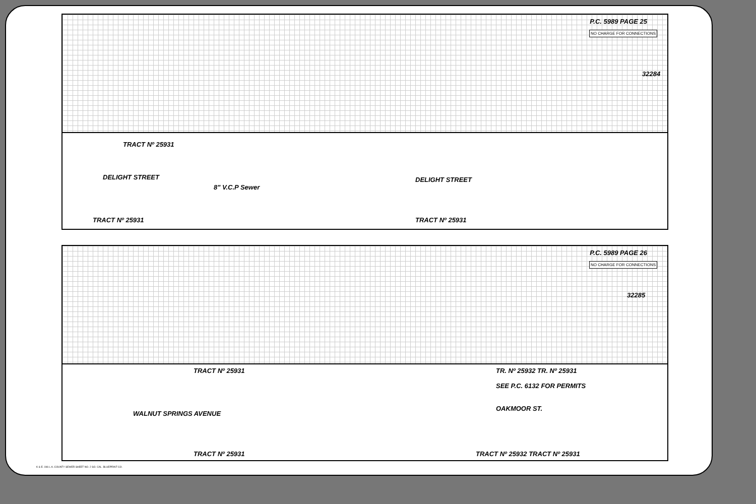P.C. 5989 PAGE 25
NO CHARGE FOR CONNECTIONS
32284
TRACT Nº 25931
DELIGHT STREET
8" V.C.P Sewer
DELIGHT STREET
TRACT Nº 25931 TRACT Nº 25931
P.C. 5989 PAGE 26
NO CHARGE FOR CONNECTIONS
32285
TRACT Nº 25931
WALNUT SPRINGS AVENUE
TR. Nº 25932 TR. Nº 25931
SEE P.C. 6132 FOR PERMITS
OAKMOOR ST.
TRACT Nº 25931 TRACT Nº 25932 TRACT Nº 25931
K & E. 196 L.A. COUNTY SEWER SHEET NO. 2 SO. CAL. BLUEPRINT CO.